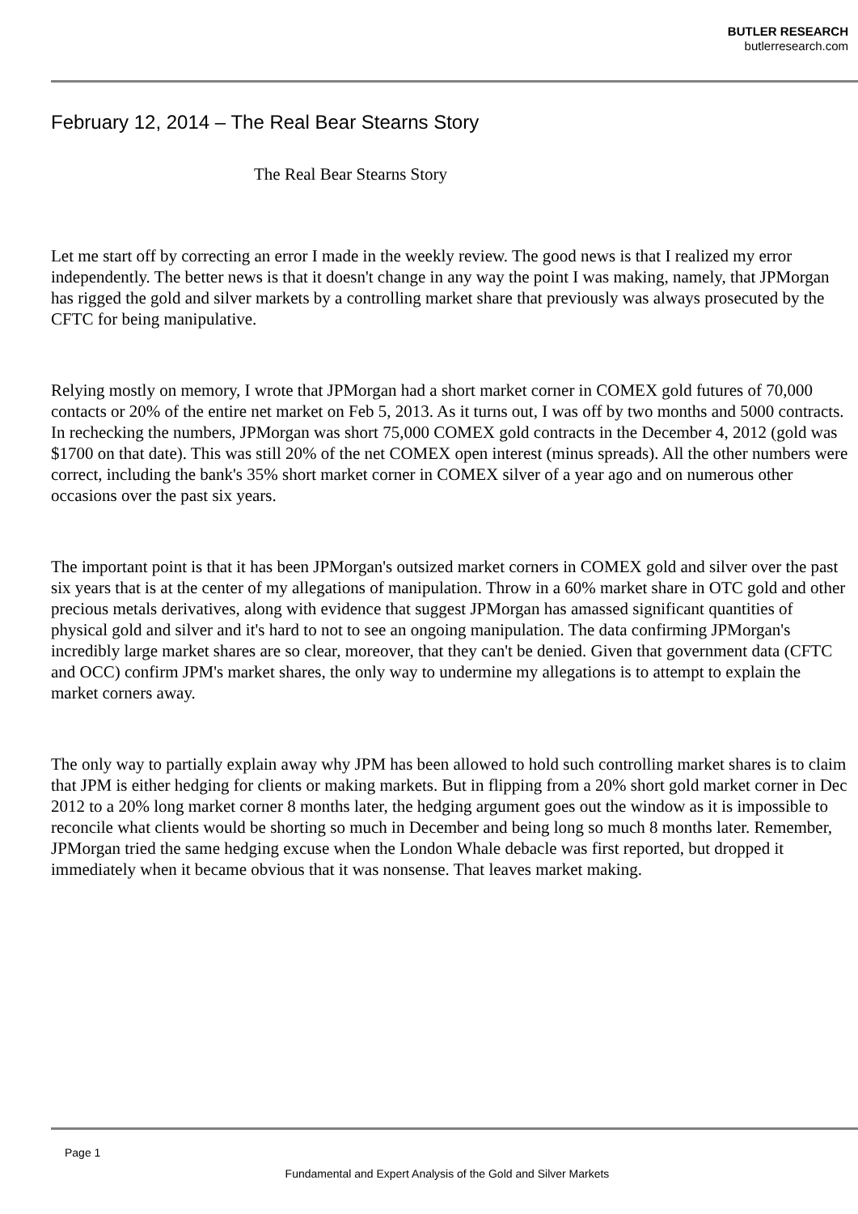BUTLER RESEARCH
butlerresearch.com
February 12, 2014 – The Real Bear Stearns Story
The Real Bear Stearns Story
Let me start off by correcting an error I made in the weekly review. The good news is that I realized my error independently. The better news is that it doesn't change in any way the point I was making, namely, that JPMorgan has rigged the gold and silver markets by a controlling market share that previously was always prosecuted by the CFTC for being manipulative.
Relying mostly on memory, I wrote that JPMorgan had a short market corner in COMEX gold futures of 70,000 contacts or 20% of the entire net market on Feb 5, 2013. As it turns out, I was off by two months and 5000 contracts. In rechecking the numbers, JPMorgan was short 75,000 COMEX gold contracts in the December 4, 2012 (gold was $1700 on that date). This was still 20% of the net COMEX open interest (minus spreads). All the other numbers were correct, including the bank's 35% short market corner in COMEX silver of a year ago and on numerous other occasions over the past six years.
The important point is that it has been JPMorgan's outsized market corners in COMEX gold and silver over the past six years that is at the center of my allegations of manipulation. Throw in a 60% market share in OTC gold and other precious metals derivatives, along with evidence that suggest JPMorgan has amassed significant quantities of physical gold and silver and it's hard to not to see an ongoing manipulation. The data confirming JPMorgan's incredibly large market shares are so clear, moreover, that they can't be denied. Given that government data (CFTC and OCC) confirm JPM's market shares, the only way to undermine my allegations is to attempt to explain the market corners away.
The only way to partially explain away why JPM has been allowed to hold such controlling market shares is to claim that JPM is either hedging for clients or making markets. But in flipping from a 20% short gold market corner in Dec 2012 to a 20% long market corner 8 months later, the hedging argument goes out the window as it is impossible to reconcile what clients would be shorting so much in December and being long so much 8 months later. Remember, JPMorgan tried the same hedging excuse when the London Whale debacle was first reported, but dropped it immediately when it became obvious that it was nonsense. That leaves market making.
Page 1
Fundamental and Expert Analysis of the Gold and Silver Markets